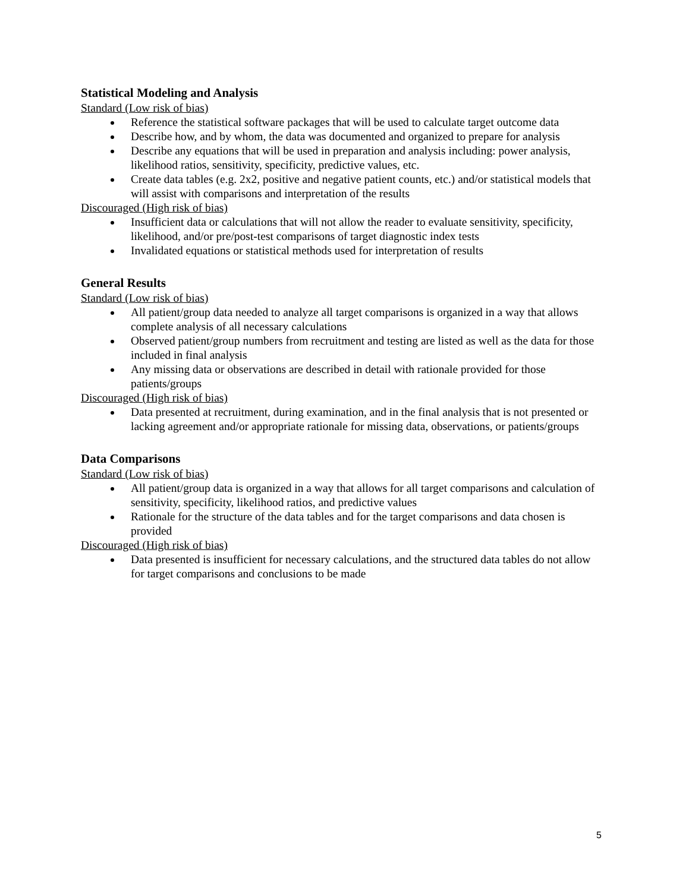Statistical Modeling and Analysis
Standard (Low risk of bias)
Reference the statistical software packages that will be used to calculate target outcome data
Describe how, and by whom, the data was documented and organized to prepare for analysis
Describe any equations that will be used in preparation and analysis including: power analysis, likelihood ratios, sensitivity, specificity, predictive values, etc.
Create data tables (e.g. 2x2, positive and negative patient counts, etc.) and/or statistical models that will assist with comparisons and interpretation of the results
Discouraged (High risk of bias)
Insufficient data or calculations that will not allow the reader to evaluate sensitivity, specificity, likelihood, and/or pre/post-test comparisons of target diagnostic index tests
Invalidated equations or statistical methods used for interpretation of results
General Results
Standard (Low risk of bias)
All patient/group data needed to analyze all target comparisons is organized in a way that allows complete analysis of all necessary calculations
Observed patient/group numbers from recruitment and testing are listed as well as the data for those included in final analysis
Any missing data or observations are described in detail with rationale provided for those patients/groups
Discouraged (High risk of bias)
Data presented at recruitment, during examination, and in the final analysis that is not presented or lacking agreement and/or appropriate rationale for missing data, observations, or patients/groups
Data Comparisons
Standard (Low risk of bias)
All patient/group data is organized in a way that allows for all target comparisons and calculation of sensitivity, specificity, likelihood ratios, and predictive values
Rationale for the structure of the data tables and for the target comparisons and data chosen is provided
Discouraged (High risk of bias)
Data presented is insufficient for necessary calculations, and the structured data tables do not allow for target comparisons and conclusions to be made
5